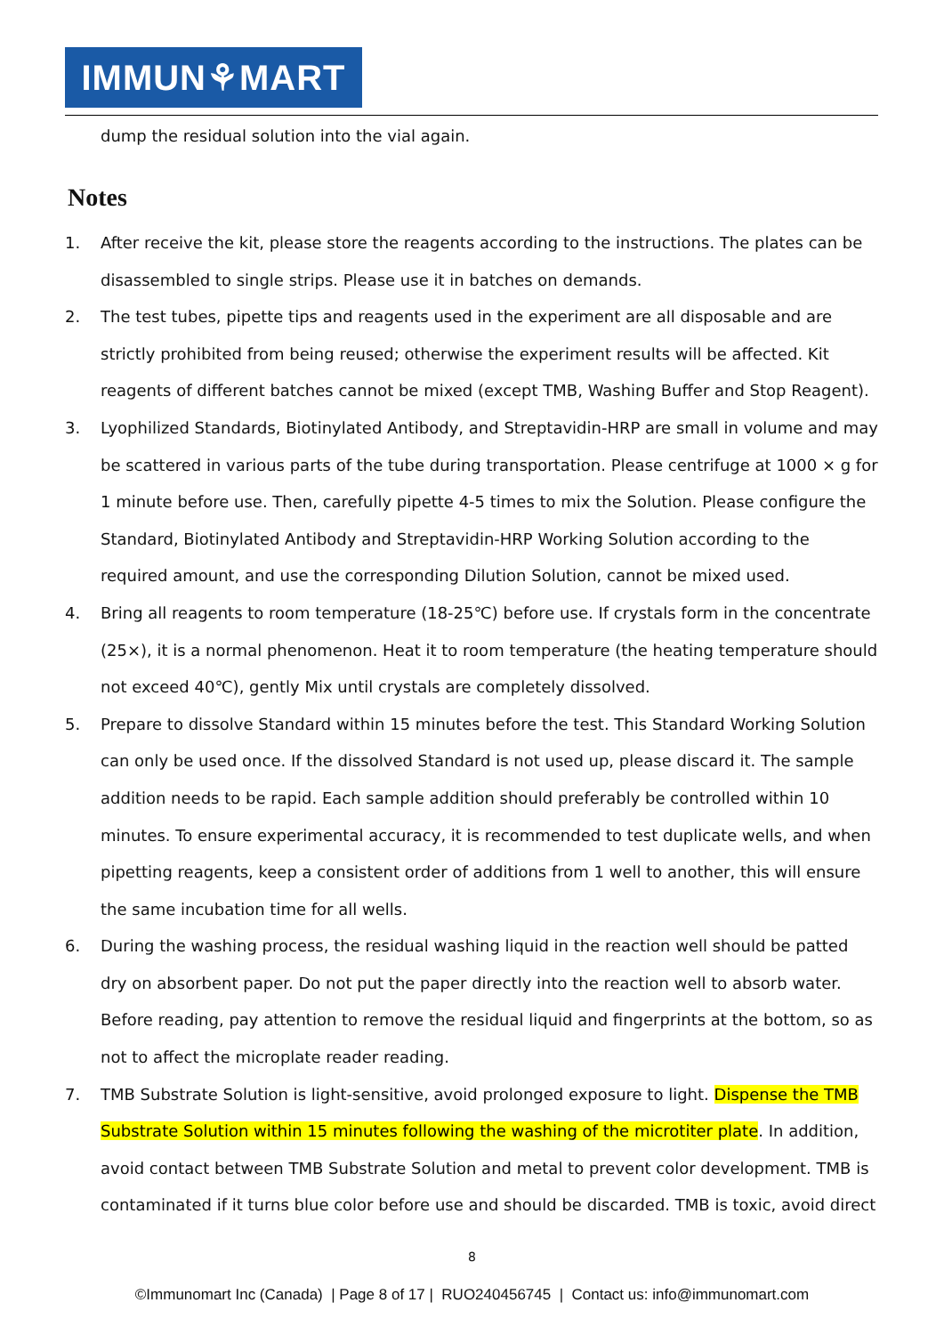IMMUN⚘MART
dump the residual solution into the vial again.
Notes
1. After receive the kit, please store the reagents according to the instructions. The plates can be disassembled to single strips. Please use it in batches on demands.
2. The test tubes, pipette tips and reagents used in the experiment are all disposable and are strictly prohibited from being reused; otherwise the experiment results will be affected. Kit reagents of different batches cannot be mixed (except TMB, Washing Buffer and Stop Reagent).
3. Lyophilized Standards, Biotinylated Antibody, and Streptavidin-HRP are small in volume and may be scattered in various parts of the tube during transportation. Please centrifuge at 1000 × g for 1 minute before use. Then, carefully pipette 4-5 times to mix the Solution. Please configure the Standard, Biotinylated Antibody and Streptavidin-HRP Working Solution according to the required amount, and use the corresponding Dilution Solution, cannot be mixed used.
4. Bring all reagents to room temperature (18-25℃) before use. If crystals form in the concentrate (25×), it is a normal phenomenon. Heat it to room temperature (the heating temperature should not exceed 40℃), gently Mix until crystals are completely dissolved.
5. Prepare to dissolve Standard within 15 minutes before the test. This Standard Working Solution can only be used once. If the dissolved Standard is not used up, please discard it. The sample addition needs to be rapid. Each sample addition should preferably be controlled within 10 minutes. To ensure experimental accuracy, it is recommended to test duplicate wells, and when pipetting reagents, keep a consistent order of additions from 1 well to another, this will ensure the same incubation time for all wells.
6. During the washing process, the residual washing liquid in the reaction well should be patted dry on absorbent paper. Do not put the paper directly into the reaction well to absorb water. Before reading, pay attention to remove the residual liquid and fingerprints at the bottom, so as not to affect the microplate reader reading.
7. TMB Substrate Solution is light-sensitive, avoid prolonged exposure to light. Dispense the TMB Substrate Solution within 15 minutes following the washing of the microtiter plate. In addition, avoid contact between TMB Substrate Solution and metal to prevent color development. TMB is contaminated if it turns blue color before use and should be discarded. TMB is toxic, avoid direct
8
©Immunomart Inc (Canada) | Page 8 of 17 | RUO240456745 | Contact us: info@immunomart.com